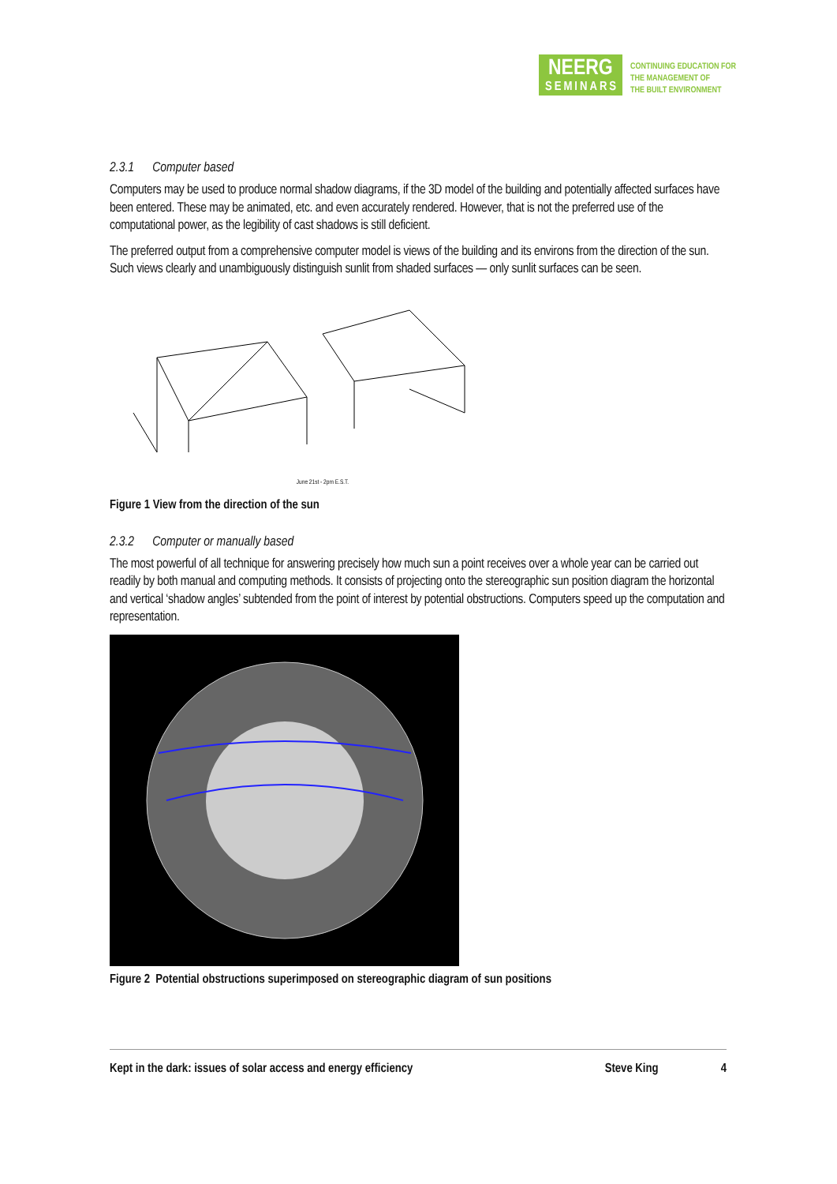NEERG
SEMINARS
CONTINUING EDUCATION FOR
THE MANAGEMENT OF
THE BUILT ENVIRONMENT
2.3.1 Computer based
Computers may be used to produce normal shadow diagrams, if the 3D model of the building and potentially affected surfaces have been entered. These may be animated, etc. and even accurately rendered. However, that is not the preferred use of the computational power, as the legibility of cast shadows is still deficient.
The preferred output from a comprehensive computer model is views of the building and its environs from the direction of the sun. Such views clearly and unambiguously distinguish sunlit from shaded surfaces — only sunlit surfaces can be seen.
June 21st - 2pm E.S.T.
Figure 1 View from the direction of the sun
2.3.2 Computer or manually based
The most powerful of all technique for answering precisely how much sun a point receives over a whole year can be carried out readily by both manual and computing methods. It consists of projecting onto the stereographic sun position diagram the horizontal and vertical ‘shadow angles’ subtended from the point of interest by potential obstructions. Computers speed up the computation and representation.
Figure 2 Potential obstructions superimposed on stereographic diagram of sun positions
Kept in the dark: issues of solar access and energy efficiency Steve King 4